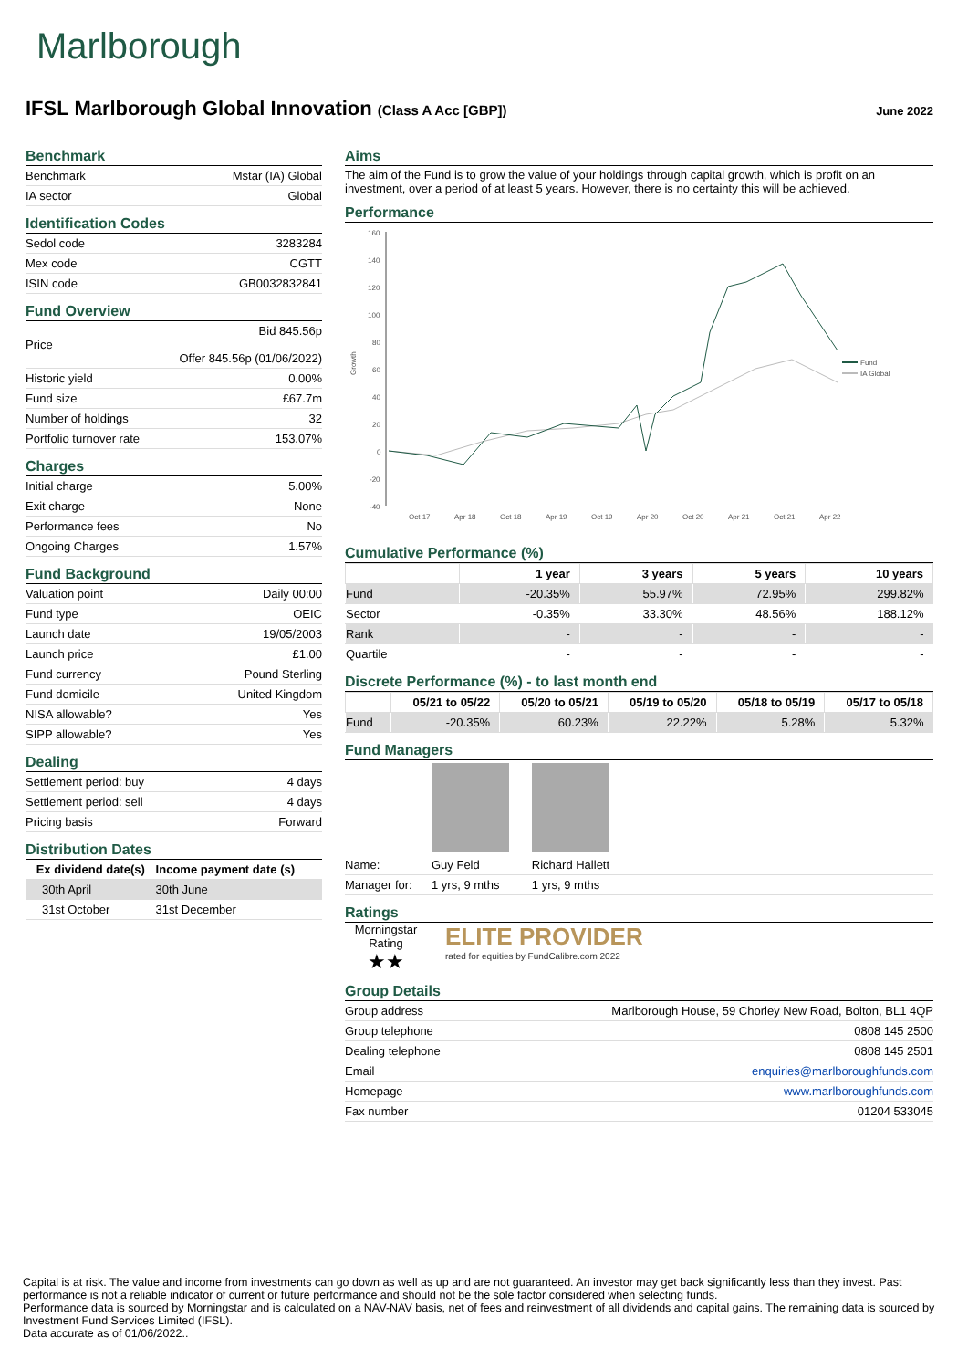Marlborough
IFSL Marlborough Global Innovation (Class A Acc [GBP])
June 2022
Benchmark
| Benchmark | Mstar (IA) Global |
| IA sector | Global |
Identification Codes
| Sedol code | 3283284 |
| Mex code | CGTT |
| ISIN code | GB0032832841 |
Fund Overview
| Price | Bid 845.56p Offer 845.56p (01/06/2022) |
| Historic yield | 0.00% |
| Fund size | £67.7m |
| Number of holdings | 32 |
| Portfolio turnover rate | 153.07% |
Charges
| Initial charge | 5.00% |
| Exit charge | None |
| Performance fees | No |
| Ongoing Charges | 1.57% |
Fund Background
| Valuation point | Daily 00:00 |
| Fund type | OEIC |
| Launch date | 19/05/2003 |
| Launch price | £1.00 |
| Fund currency | Pound Sterling |
| Fund domicile | United Kingdom |
| NISA allowable? | Yes |
| SIPP allowable? | Yes |
Dealing
| Settlement period: buy | 4 days |
| Settlement period: sell | 4 days |
| Pricing basis | Forward |
Distribution Dates
| Ex dividend date(s) | Income payment date (s) |
| --- | --- |
| 30th April | 30th June |
| 31st October | 31st December |
Aims
The aim of the Fund is to grow the value of your holdings through capital growth, which is profit on an investment, over a period of at least 5 years. However, there is no certainty this will be achieved.
Performance
Growth
160
140
120
100
80
60
40
20
0
-20
-40
Fund
IA Global
Oct 17
Apr 18
Oct 18
Apr 19
Oct 19
Apr 20
Oct 20
Apr 21
Oct 21
Apr 22
Cumulative Performance (%)
| | 1 year | 3 years | 5 years | 10 years |
| --- | --- | --- | --- | --- |
| Fund | -20.35% | 55.97% | 72.95% | 299.82% |
| Sector | -0.35% | 33.30% | 48.56% | 188.12% |
| Rank | - | - | - | - |
| Quartile | - | - | - | - |
Discrete Performance (%) - to last month end
| | 05/21 to 05/22 | 05/20 to 05/21 | 05/19 to 05/20 | 05/18 to 05/19 | 05/17 to 05/18 |
| --- | --- | --- | --- | --- | --- |
| Fund | -20.35% | 60.23% | 22.22% | 5.28% | 5.32% |
Fund Managers
| Name: | Guy Feld | Richard Hallett | |
| Manager for: | 1 yrs, 9 mths | 1 yrs, 9 mths | |
Ratings
Morningstar Rating
★★
ELITE PROVIDER
rated for equities by FundCalibre.com 2022
Group Details
| Group address | Marlborough House, 59 Chorley New Road, Bolton, BL1 4QP |
| Group telephone | 0808 145 2500 |
| Dealing telephone | 0808 145 2501 |
| Email | enquiries@marlboroughfunds.com |
| Homepage | www.marlboroughfunds.com |
| Fax number | 01204 533045 |
Capital is at risk. The value and income from investments can go down as well as up and are not guaranteed. An investor may get back significantly less than they invest. Past performance is not a reliable indicator of current or future performance and should not be the sole factor considered when selecting funds.
Performance data is sourced by Morningstar and is calculated on a NAV-NAV basis, net of fees and reinvestment of all dividends and capital gains. The remaining data is sourced by Investment Fund Services Limited (IFSL).
Data accurate as of 01/06/2022..